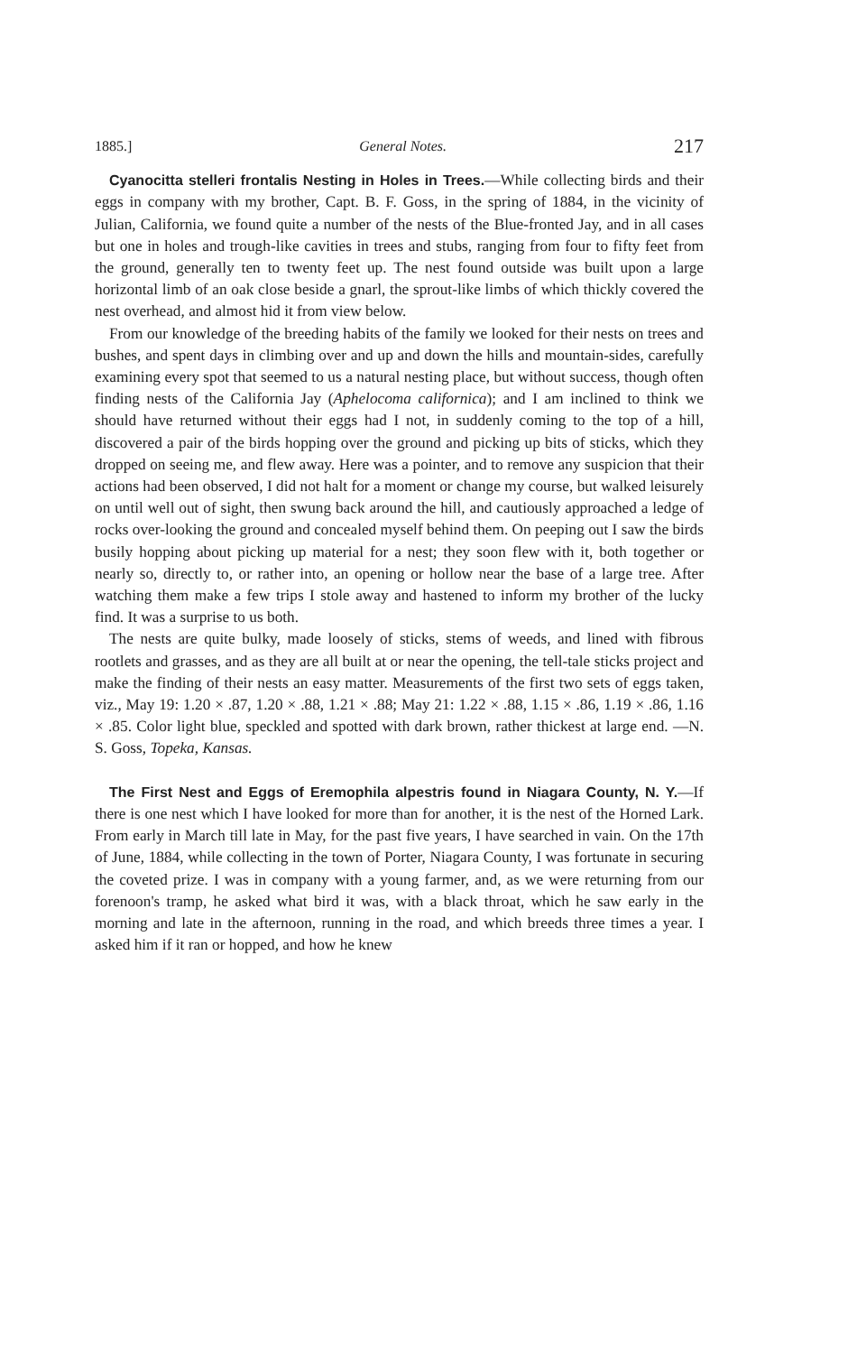1885.] General Notes. 217
Cyanocitta stelleri frontalis Nesting in Holes in Trees.—While collecting birds and their eggs in company with my brother, Capt. B. F. Goss, in the spring of 1884, in the vicinity of Julian, California, we found quite a number of the nests of the Blue-fronted Jay, and in all cases but one in holes and trough-like cavities in trees and stubs, ranging from four to fifty feet from the ground, generally ten to twenty feet up. The nest found outside was built upon a large horizontal limb of an oak close beside a gnarl, the sprout-like limbs of which thickly covered the nest overhead, and almost hid it from view below.
From our knowledge of the breeding habits of the family we looked for their nests on trees and bushes, and spent days in climbing over and up and down the hills and mountain-sides, carefully examining every spot that seemed to us a natural nesting place, but without success, though often finding nests of the California Jay (Aphelocoma californica); and I am inclined to think we should have returned without their eggs had I not, in suddenly coming to the top of a hill, discovered a pair of the birds hopping over the ground and picking up bits of sticks, which they dropped on seeing me, and flew away. Here was a pointer, and to remove any suspicion that their actions had been observed, I did not halt for a moment or change my course, but walked leisurely on until well out of sight, then swung back around the hill, and cautiously approached a ledge of rocks over-looking the ground and concealed myself behind them. On peeping out I saw the birds busily hopping about picking up material for a nest; they soon flew with it, both together or nearly so, directly to, or rather into, an opening or hollow near the base of a large tree. After watching them make a few trips I stole away and hastened to inform my brother of the lucky find. It was a surprise to us both.
The nests are quite bulky, made loosely of sticks, stems of weeds, and lined with fibrous rootlets and grasses, and as they are all built at or near the opening, the tell-tale sticks project and make the finding of their nests an easy matter. Measurements of the first two sets of eggs taken, viz., May 19: 1.20 × .87, 1.20 × .88, 1.21 × .88; May 21: 1.22 × .88, 1.15 × .86, 1.19 × .86, 1.16 × .85. Color light blue, speckled and spotted with dark brown, rather thickest at large end. —N. S. Goss, Topeka, Kansas.
The First Nest and Eggs of Eremophila alpestris found in Niagara County, N. Y.—If there is one nest which I have looked for more than for another, it is the nest of the Horned Lark. From early in March till late in May, for the past five years, I have searched in vain. On the 17th of June, 1884, while collecting in the town of Porter, Niagara County, I was fortunate in securing the coveted prize. I was in company with a young farmer, and, as we were returning from our forenoon's tramp, he asked what bird it was, with a black throat, which he saw early in the morning and late in the afternoon, running in the road, and which breeds three times a year. I asked him if it ran or hopped, and how he knew